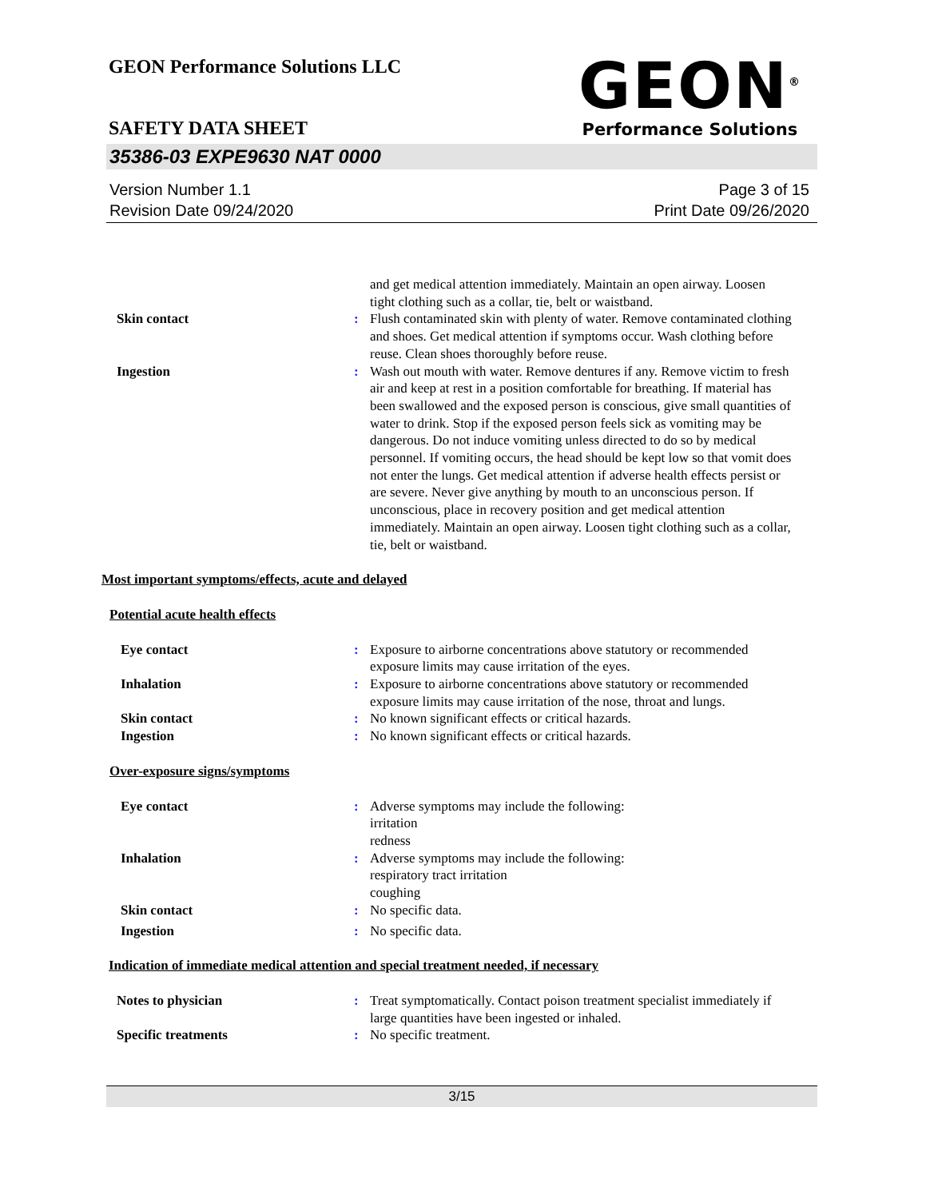GEON<sup>®</sup>
Performance Solutions
GEON Performance Solutions LLC
SAFETY DATA SHEET
35386-03 EXPE9630 NAT 0000
Version Number 1.1
Revision Date 09/24/2020
Page 3 of 15
Print Date 09/26/2020
and get medical attention immediately. Maintain an open airway. Loosen tight clothing such as a collar, tie, belt or waistband.
Skin contact : Flush contaminated skin with plenty of water. Remove contaminated clothing and shoes. Get medical attention if symptoms occur. Wash clothing before reuse. Clean shoes thoroughly before reuse.
Ingestion : Wash out mouth with water. Remove dentures if any. Remove victim to fresh air and keep at rest in a position comfortable for breathing. If material has been swallowed and the exposed person is conscious, give small quantities of water to drink. Stop if the exposed person feels sick as vomiting may be dangerous. Do not induce vomiting unless directed to do so by medical personnel. If vomiting occurs, the head should be kept low so that vomit does not enter the lungs. Get medical attention if adverse health effects persist or are severe. Never give anything by mouth to an unconscious person. If unconscious, place in recovery position and get medical attention immediately. Maintain an open airway. Loosen tight clothing such as a collar, tie, belt or waistband.
Most important symptoms/effects, acute and delayed
Potential acute health effects
Eye contact : Exposure to airborne concentrations above statutory or recommended exposure limits may cause irritation of the eyes.
Inhalation : Exposure to airborne concentrations above statutory or recommended exposure limits may cause irritation of the nose, throat and lungs.
Skin contact : No known significant effects or critical hazards.
Ingestion : No known significant effects or critical hazards.
Over-exposure signs/symptoms
Eye contact : Adverse symptoms may include the following:
irritation
redness
Inhalation : Adverse symptoms may include the following:
respiratory tract irritation
coughing
Skin contact : No specific data.
Ingestion : No specific data.
Indication of immediate medical attention and special treatment needed, if necessary
Notes to physician : Treat symptomatically. Contact poison treatment specialist immediately if large quantities have been ingested or inhaled.
Specific treatments : No specific treatment.
3/15